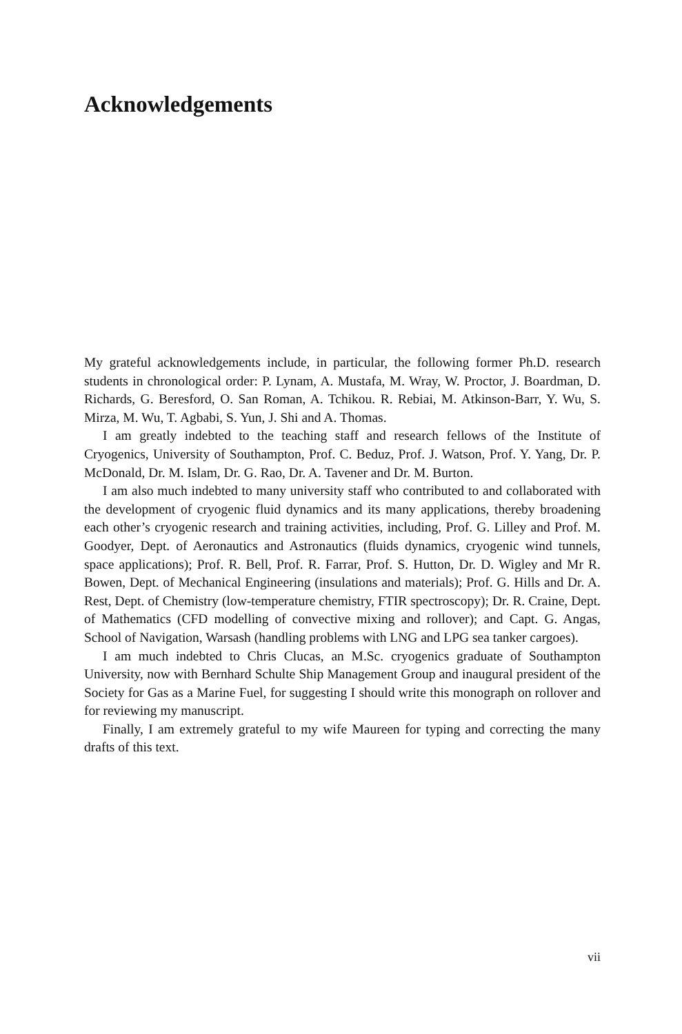Acknowledgements
My grateful acknowledgements include, in particular, the following former Ph.D. research students in chronological order: P. Lynam, A. Mustafa, M. Wray, W. Proctor, J. Boardman, D. Richards, G. Beresford, O. San Roman, A. Tchikou. R. Rebiai, M. Atkinson-Barr, Y. Wu, S. Mirza, M. Wu, T. Agbabi, S. Yun, J. Shi and A. Thomas.
I am greatly indebted to the teaching staff and research fellows of the Institute of Cryogenics, University of Southampton, Prof. C. Beduz, Prof. J. Watson, Prof. Y. Yang, Dr. P. McDonald, Dr. M. Islam, Dr. G. Rao, Dr. A. Tavener and Dr. M. Burton.
I am also much indebted to many university staff who contributed to and collaborated with the development of cryogenic fluid dynamics and its many applications, thereby broadening each other’s cryogenic research and training activities, including, Prof. G. Lilley and Prof. M. Goodyer, Dept. of Aeronautics and Astronautics (fluids dynamics, cryogenic wind tunnels, space applications); Prof. R. Bell, Prof. R. Farrar, Prof. S. Hutton, Dr. D. Wigley and Mr R. Bowen, Dept. of Mechanical Engineering (insulations and materials); Prof. G. Hills and Dr. A. Rest, Dept. of Chemistry (low-temperature chemistry, FTIR spectroscopy); Dr. R. Craine, Dept. of Mathematics (CFD modelling of convective mixing and rollover); and Capt. G. Angas, School of Navigation, Warsash (handling problems with LNG and LPG sea tanker cargoes).
I am much indebted to Chris Clucas, an M.Sc. cryogenics graduate of Southampton University, now with Bernhard Schulte Ship Management Group and inaugural president of the Society for Gas as a Marine Fuel, for suggesting I should write this monograph on rollover and for reviewing my manuscript.
Finally, I am extremely grateful to my wife Maureen for typing and correcting the many drafts of this text.
vii